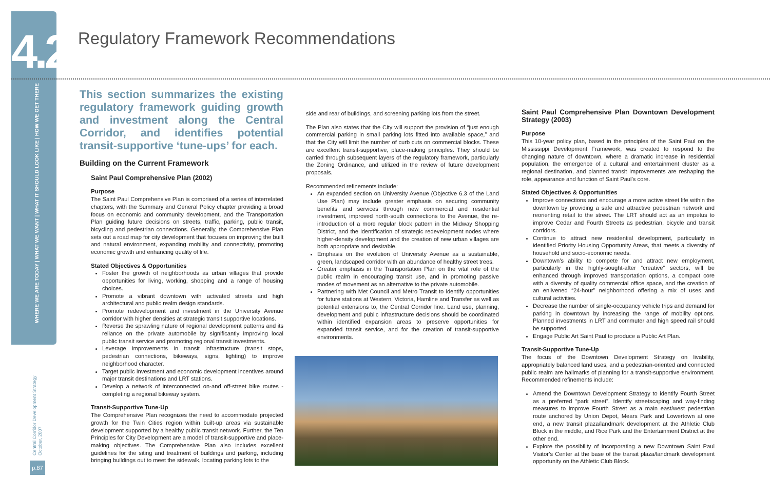4.2
WHERE WE ARE TODAY | WHAT WE WANT | WHAT IT SHOULD LOOK LIKE | HOW WE GET THERE
Central Corridor Development Strategy
October, 2007
p.87
Regulatory Framework Recommendations
This section summarizes the existing regulatory framework guiding growth and investment along the Central Corridor, and identifies potential transit-supportive ‘tune-ups’ for each.
Building on the Current Framework
Saint Paul Comprehensive Plan (2002)
Purpose
The Saint Paul Comprehensive Plan is comprised of a series of interrelated chapters, with the Summary and General Policy chapter providing a broad focus on economic and community development, and the Transportation Plan guiding future decisions on streets, traffic, parking, public transit, bicycling and pedestrian connections. Generally, the Comprehensive Plan sets out a road map for city development that focuses on improving the built and natural environment, expanding mobility and connectivity, promoting economic growth and enhancing quality of life.
Stated Objectives & Opportunities
Foster the growth of neighborhoods as urban villages that provide opportunities for living, working, shopping and a range of housing choices.
Promote a vibrant downtown with activated streets and high architectural and public realm design standards.
Promote redevelopment and investment in the University Avenue corridor with higher densities at strategic transit supportive locations.
Reverse the sprawling nature of regional development patterns and its reliance on the private automobile by significantly improving local public transit service and promoting regional transit investments.
Leverage improvements in transit infrastructure (transit stops, pedestrian connections, bikeways, signs, lighting) to improve neighborhood character.
Target public investment and economic development incentives around major transit destinations and LRT stations.
Develop a network of interconnected on-and off-street bike routes - completing a regional bikeway system.
Transit-Supportive Tune-Up
The Comprehensive Plan recognizes the need to accommodate projected growth for the Twin Cities region within built-up areas via sustainable development supported by a healthy public transit network. Further, the Ten Principles for City Development are a model of transit-supportive and place-making objectives. The Comprehensive Plan also includes excellent guidelines for the siting and treatment of buildings and parking, including bringing buildings out to meet the sidewalk, locating parking lots to the
side and rear of buildings, and screening parking lots from the street.
The Plan also states that the City will support the provision of “just enough commercial parking in small parking lots fitted into available space,” and that the City will limit the number of curb cuts on commercial blocks. These are excellent transit-supportive, place-making principles. They should be carried through subsequent layers of the regulatory framework, particularly the Zoning Ordinance, and utilized in the review of future development proposals.
Recommended refinements include:
An expanded section on University Avenue (Objective 6.3 of the Land Use Plan) may include greater emphasis on securing community benefits and services through new commercial and residential investment, improved north-south connections to the Avenue, the re-introduction of a more regular block pattern in the Midway Shopping District, and the identification of strategic redevelopment nodes where higher-density development and the creation of new urban villages are both appropriate and desirable.
Emphasis on the evolution of University Avenue as a sustainable, green, landscaped corridor with an abundance of healthy street trees.
Greater emphasis in the Transportation Plan on the vital role of the public realm in encouraging transit use, and in promoting passive modes of movement as an alternative to the private automobile.
Partnering with Met Council and Metro Transit to identify opportunities for future stations at Western, Victoria, Hamline and Transfer as well as potential extensions to, the Central Corridor line. Land use, planning, development and public infrastructure decisions should be coordinated within identified expansion areas to preserve opportunities for expanded transit service, and for the creation of transit-supportive environments.
Saint Paul Comprehensive Plan Downtown Development Strategy (2003)
Purpose
This 10-year policy plan, based in the principles of the Saint Paul on the Mississippi Development Framework, was created to respond to the changing nature of downtown, where a dramatic increase in residential population, the emergence of a cultural and entertainment cluster as a regional destination, and planned transit improvements are reshaping the role, appearance and function of Saint Paul’s core.
Stated Objectives & Opportunities
Improve connections and encourage a more active street life within the downtown by providing a safe and attractive pedestrian network and reorienting retail to the street. The LRT should act as an impetus to improve Cedar and Fourth Streets as pedestrian, bicycle and transit corridors.
Continue to attract new residential development, particularly in identified Priority Housing Opportunity Areas, that meets a diversity of household and socio-economic needs.
Downtown’s ability to compete for and attract new employment, particularly in the highly-sought-after “creative” sectors, will be enhanced through improved transportation options, a compact core with a diversity of quality commercial office space, and the creation of an enlivened “24-hour” neighborhood offering a mix of uses and cultural activities.
Decrease the number of single-occupancy vehicle trips and demand for parking in downtown by increasing the range of mobility options. Planned investments in LRT and commuter and high speed rail should be supported.
Engage Public Art Saint Paul to produce a Public Art Plan.
Transit-Supportive Tune-Up
The focus of the Downtown Development Strategy on livability, appropriately balanced land uses, and a pedestrian-oriented and connected public realm are hallmarks of planning for a transit-supportive environment. Recommended refinements include:
Amend the Downtown Development Strategy to identify Fourth Street as a preferred “park street”. Identify streetscaping and way-finding measures to improve Fourth Street as a main east/west pedestrian route anchored by Union Depot, Mears Park and Lowertown at one end, a new transit plaza/landmark development at the Athletic Club Block in the middle, and Rice Park and the Entertainment District at the other end.
Explore the possibility of incorporating a new Downtown Saint Paul Visitor’s Center at the base of the transit plaza/landmark development opportunity on the Athletic Club Block.